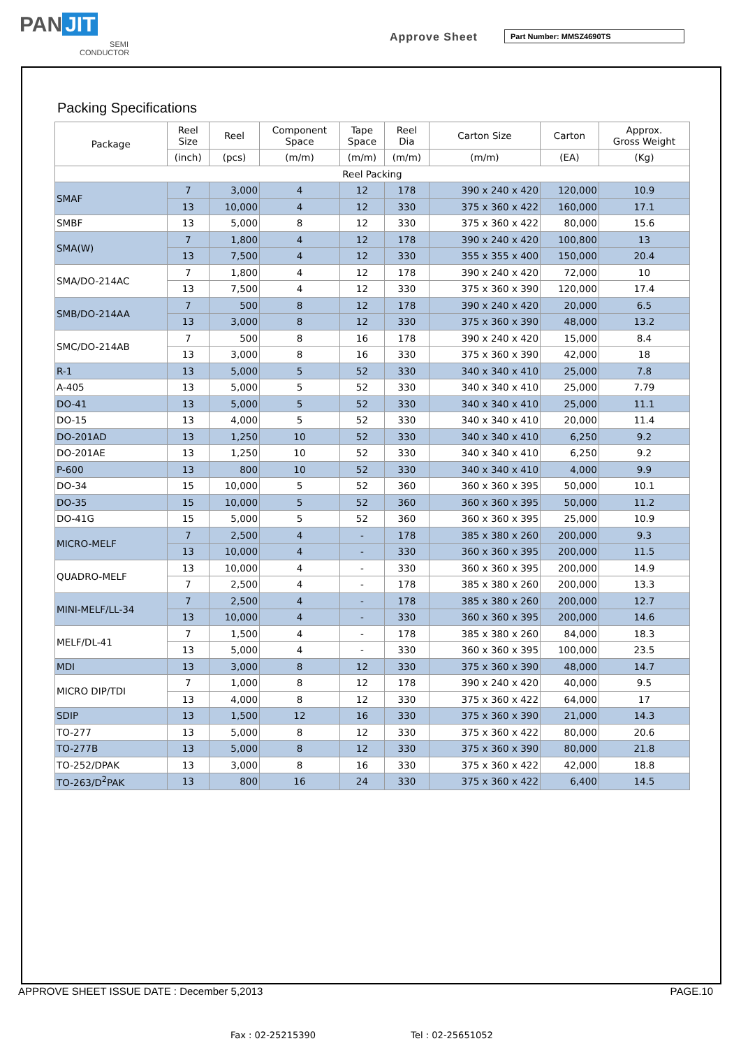PAN JIT
SEMI
CONDUCTOR
Approve Sheet Part Number: MMSZ4690TS
Packing Specifications
| Package | Reel Size | Reel | Component Space | Tape Space | Reel Dia | Carton Size | Carton | Approx. Gross Weight |
| --- | --- | --- | --- | --- | --- | --- | --- | --- |
| | (inch) | (pcs) | (m/m) | (m/m) | (m/m) | (m/m) | (EA) | (Kg) |
| Reel Packing | | | | | | | | |
| SMAF | 7 | 3,000 | 4 | 12 | 178 | 390 x 240 x 420 | 120,000 | 10.9 |
| | 13 | 10,000 | 4 | 12 | 330 | 375 x 360 x 422 | 160,000 | 17.1 |
| SMBF | 13 | 5,000 | 8 | 12 | 330 | 375 x 360 x 422 | 80,000 | 15.6 |
| SMA(W) | 7 | 1,800 | 4 | 12 | 178 | 390 x 240 x 420 | 100,800 | 13 |
| | 13 | 7,500 | 4 | 12 | 330 | 355 x 355 x 400 | 150,000 | 20.4 |
| SMA/DO-214AC | 7 | 1,800 | 4 | 12 | 178 | 390 x 240 x 420 | 72,000 | 10 |
| | 13 | 7,500 | 4 | 12 | 330 | 375 x 360 x 390 | 120,000 | 17.4 |
| SMB/DO-214AA | 7 | 500 | 8 | 12 | 178 | 390 x 240 x 420 | 20,000 | 6.5 |
| | 13 | 3,000 | 8 | 12 | 330 | 375 x 360 x 390 | 48,000 | 13.2 |
| SMC/DO-214AB | 7 | 500 | 8 | 16 | 178 | 390 x 240 x 420 | 15,000 | 8.4 |
| | 13 | 3,000 | 8 | 16 | 330 | 375 x 360 x 390 | 42,000 | 18 |
| R-1 | 13 | 5,000 | 5 | 52 | 330 | 340 x 340 x 410 | 25,000 | 7.8 |
| A-405 | 13 | 5,000 | 5 | 52 | 330 | 340 x 340 x 410 | 25,000 | 7.79 |
| DO-41 | 13 | 5,000 | 5 | 52 | 330 | 340 x 340 x 410 | 25,000 | 11.1 |
| DO-15 | 13 | 4,000 | 5 | 52 | 330 | 340 x 340 x 410 | 20,000 | 11.4 |
| DO-201AD | 13 | 1,250 | 10 | 52 | 330 | 340 x 340 x 410 | 6,250 | 9.2 |
| DO-201AE | 13 | 1,250 | 10 | 52 | 330 | 340 x 340 x 410 | 6,250 | 9.2 |
| P-600 | 13 | 800 | 10 | 52 | 330 | 340 x 340 x 410 | 4,000 | 9.9 |
| DO-34 | 15 | 10,000 | 5 | 52 | 360 | 360 x 360 x 395 | 50,000 | 10.1 |
| DO-35 | 15 | 10,000 | 5 | 52 | 360 | 360 x 360 x 395 | 50,000 | 11.2 |
| DO-41G | 15 | 5,000 | 5 | 52 | 360 | 360 x 360 x 395 | 25,000 | 10.9 |
| MICRO-MELF | 7 | 2,500 | 4 | - | 178 | 385 x 380 x 260 | 200,000 | 9.3 |
| | 13 | 10,000 | 4 | - | 330 | 360 x 360 x 395 | 200,000 | 11.5 |
| QUADRO-MELF | 13 | 10,000 | 4 | - | 330 | 360 x 360 x 395 | 200,000 | 14.9 |
| | 7 | 2,500 | 4 | - | 178 | 385 x 380 x 260 | 200,000 | 13.3 |
| MINI-MELF/LL-34 | 7 | 2,500 | 4 | - | 178 | 385 x 380 x 260 | 200,000 | 12.7 |
| | 13 | 10,000 | 4 | - | 330 | 360 x 360 x 395 | 200,000 | 14.6 |
| MELF/DL-41 | 7 | 1,500 | 4 | - | 178 | 385 x 380 x 260 | 84,000 | 18.3 |
| | 13 | 5,000 | 4 | - | 330 | 360 x 360 x 395 | 100,000 | 23.5 |
| MDI | 13 | 3,000 | 8 | 12 | 330 | 375 x 360 x 390 | 48,000 | 14.7 |
| MICRO DIP/TDI | 7 | 1,000 | 8 | 12 | 178 | 390 x 240 x 420 | 40,000 | 9.5 |
| | 13 | 4,000 | 8 | 12 | 330 | 375 x 360 x 422 | 64,000 | 17 |
| SDIP | 13 | 1,500 | 12 | 16 | 330 | 375 x 360 x 390 | 21,000 | 14.3 |
| TO-277 | 13 | 5,000 | 8 | 12 | 330 | 375 x 360 x 422 | 80,000 | 20.6 |
| TO-277B | 13 | 5,000 | 8 | 12 | 330 | 375 x 360 x 390 | 80,000 | 21.8 |
| TO-252/DPAK | 13 | 3,000 | 8 | 16 | 330 | 375 x 360 x 422 | 42,000 | 18.8 |
| TO-263/D<sup>2</sup>PAK | 13 | 800 | 16 | 24 | 330 | 375 x 360 x 422 | 6,400 | 14.5 |
APPROVE SHEET ISSUE DATE : December 5,2013 PAGE.10
Fax : 02-25215390 Tel : 02-25651052